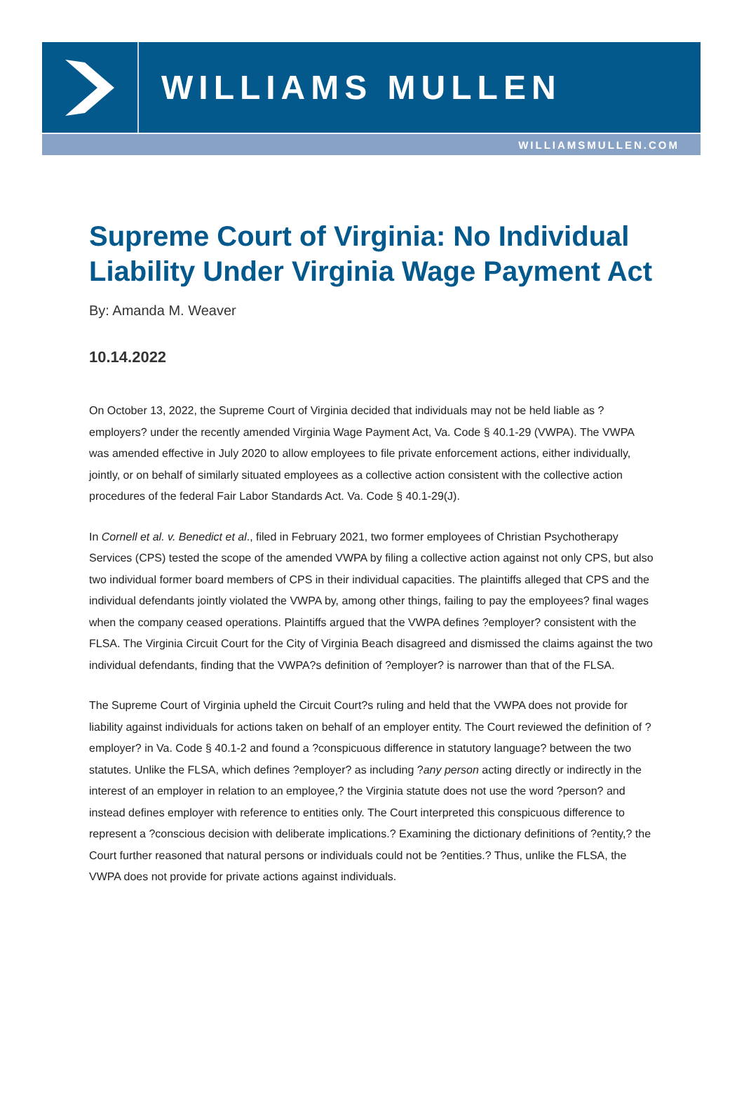WILLIAMS MULLEN
WILLIAMSMULLEN.COM
Supreme Court of Virginia: No Individual Liability Under Virginia Wage Payment Act
By: Amanda M. Weaver
10.14.2022
On October 13, 2022, the Supreme Court of Virginia decided that individuals may not be held liable as ?employers? under the recently amended Virginia Wage Payment Act, Va. Code § 40.1-29 (VWPA). The VWPA was amended effective in July 2020 to allow employees to file private enforcement actions, either individually, jointly, or on behalf of similarly situated employees as a collective action consistent with the collective action procedures of the federal Fair Labor Standards Act. Va. Code § 40.1-29(J).
In Cornell et al. v. Benedict et al., filed in February 2021, two former employees of Christian Psychotherapy Services (CPS) tested the scope of the amended VWPA by filing a collective action against not only CPS, but also two individual former board members of CPS in their individual capacities. The plaintiffs alleged that CPS and the individual defendants jointly violated the VWPA by, among other things, failing to pay the employees? final wages when the company ceased operations. Plaintiffs argued that the VWPA defines ?employer? consistent with the FLSA. The Virginia Circuit Court for the City of Virginia Beach disagreed and dismissed the claims against the two individual defendants, finding that the VWPA?s definition of ?employer? is narrower than that of the FLSA.
The Supreme Court of Virginia upheld the Circuit Court?s ruling and held that the VWPA does not provide for liability against individuals for actions taken on behalf of an employer entity. The Court reviewed the definition of ?employer? in Va. Code § 40.1-2 and found a ?conspicuous difference in statutory language? between the two statutes. Unlike the FLSA, which defines ?employer? as including ?any person acting directly or indirectly in the interest of an employer in relation to an employee,? the Virginia statute does not use the word ?person? and instead defines employer with reference to entities only. The Court interpreted this conspicuous difference to represent a ?conscious decision with deliberate implications.? Examining the dictionary definitions of ?entity,? the Court further reasoned that natural persons or individuals could not be ?entities.? Thus, unlike the FLSA, the VWPA does not provide for private actions against individuals.